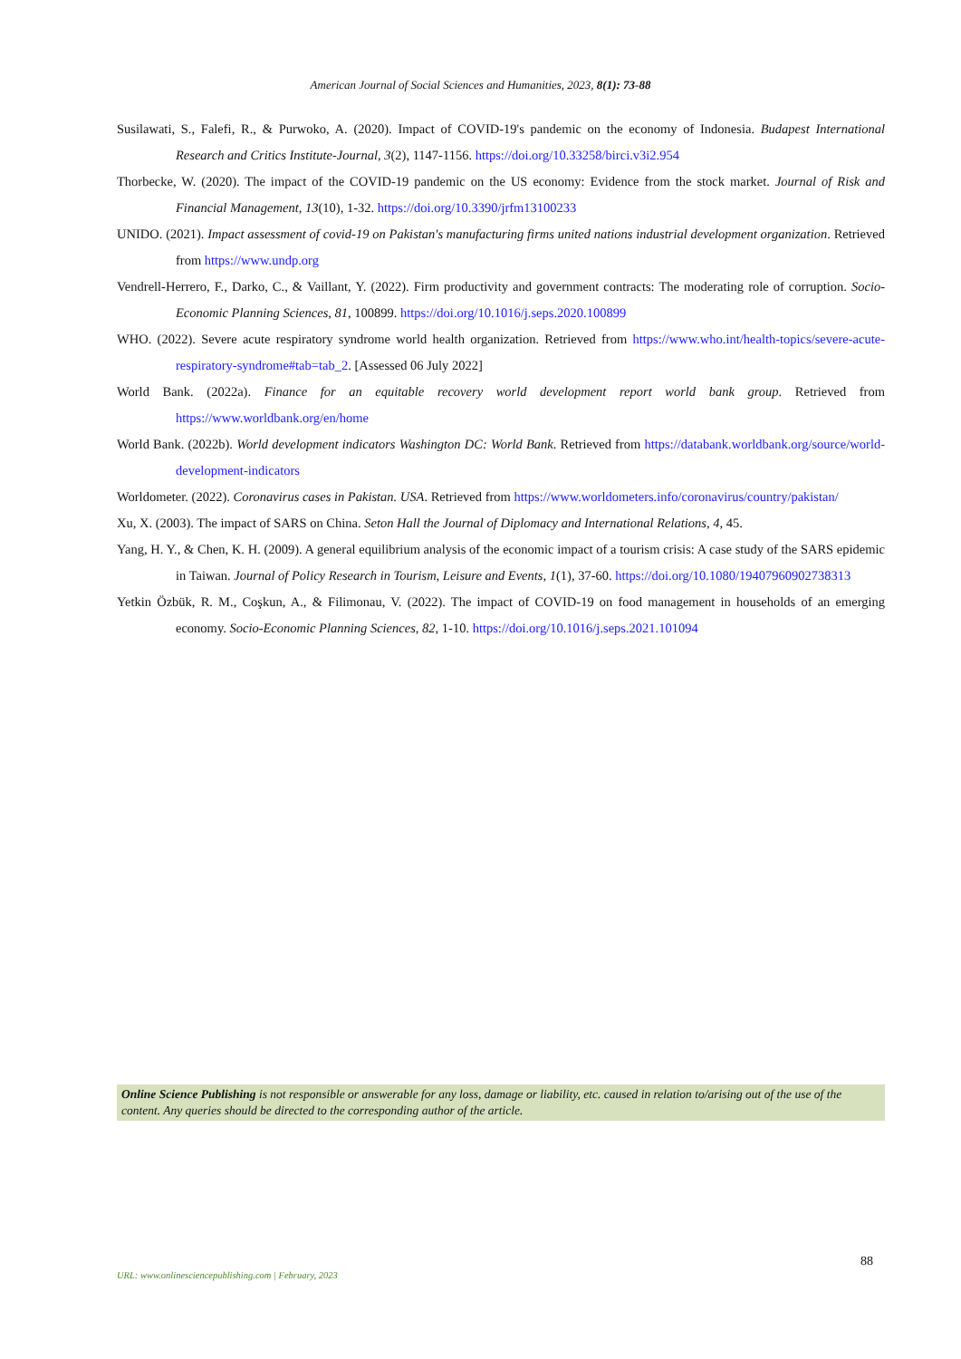American Journal of Social Sciences and Humanities, 2023, 8(1): 73-88
Susilawati, S., Falefi, R., & Purwoko, A. (2020). Impact of COVID-19's pandemic on the economy of Indonesia. Budapest International Research and Critics Institute-Journal, 3(2), 1147-1156. https://doi.org/10.33258/birci.v3i2.954
Thorbecke, W. (2020). The impact of the COVID-19 pandemic on the US economy: Evidence from the stock market. Journal of Risk and Financial Management, 13(10), 1-32. https://doi.org/10.3390/jrfm13100233
UNIDO. (2021). Impact assessment of covid-19 on Pakistan's manufacturing firms united nations industrial development organization. Retrieved from https://www.undp.org
Vendrell-Herrero, F., Darko, C., & Vaillant, Y. (2022). Firm productivity and government contracts: The moderating role of corruption. Socio-Economic Planning Sciences, 81, 100899. https://doi.org/10.1016/j.seps.2020.100899
WHO. (2022). Severe acute respiratory syndrome world health organization. Retrieved from https://www.who.int/health-topics/severe-acute-respiratory-syndrome#tab=tab_2. [Assessed 06 July 2022]
World Bank. (2022a). Finance for an equitable recovery world development report world bank group. Retrieved from https://www.worldbank.org/en/home
World Bank. (2022b). World development indicators Washington DC: World Bank. Retrieved from https://databank.worldbank.org/source/world-development-indicators
Worldometer. (2022). Coronavirus cases in Pakistan. USA. Retrieved from https://www.worldometers.info/coronavirus/country/pakistan/
Xu, X. (2003). The impact of SARS on China. Seton Hall the Journal of Diplomacy and International Relations, 4, 45.
Yang, H. Y., & Chen, K. H. (2009). A general equilibrium analysis of the economic impact of a tourism crisis: A case study of the SARS epidemic in Taiwan. Journal of Policy Research in Tourism, Leisure and Events, 1(1), 37-60. https://doi.org/10.1080/19407960902738313
Yetkin Özbük, R. M., Coşkun, A., & Filimonau, V. (2022). The impact of COVID-19 on food management in households of an emerging economy. Socio-Economic Planning Sciences, 82, 1-10. https://doi.org/10.1016/j.seps.2021.101094
Online Science Publishing is not responsible or answerable for any loss, damage or liability, etc. caused in relation to/arising out of the use of the content. Any queries should be directed to the corresponding author of the article.
88
URL: www.onlinesciencepublishing.com | February, 2023